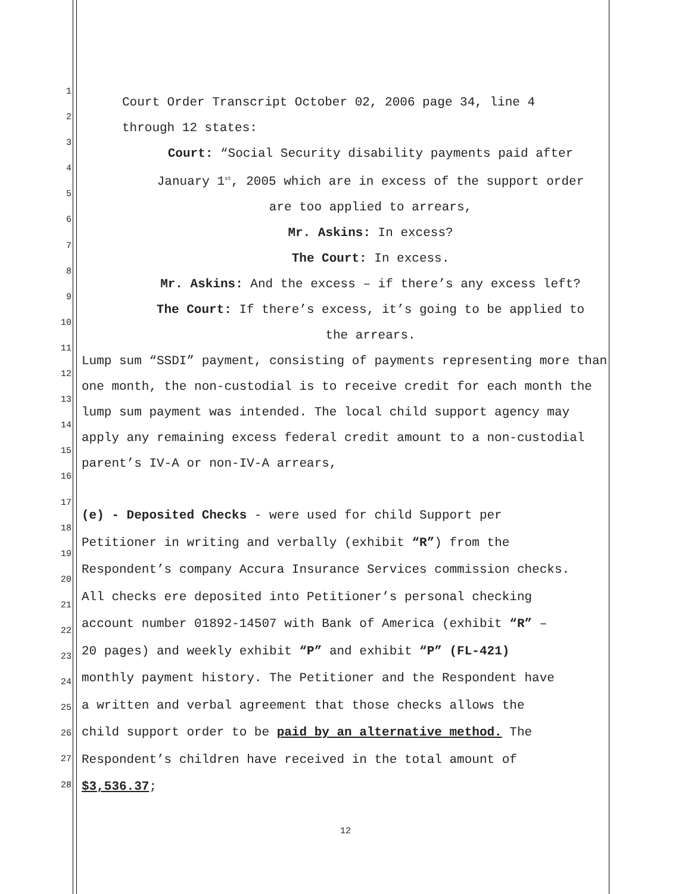1
2
3
4
5
6
7
8
9
10
11
12
13
14
15
16
17
18
19
20
21
22
23
24
25
26
27
28
Court Order Transcript October 02, 2006 page 34, line 4
through 12 states:
Court: “Social Security disability payments paid after
January 1<sup>st</sup>, 2005 which are in excess of the support order
are too applied to arrears,
Mr. Askins: In excess?
The Court: In excess.
Mr. Askins: And the excess – if there’s any excess left?
The Court: If there’s excess, it’s going to be applied to
the arrears.
Lump sum “SSDI” payment, consisting of payments representing more than one month, the non-custodial is to receive credit for each month the lump sum payment was intended. The local child support agency may apply any remaining excess federal credit amount to a non-custodial parent’s IV-A or non-IV-A arrears,
(e) - Deposited Checks - were used for child Support per
Petitioner in writing and verbally (exhibit “R”) from the
Respondent’s company Accura Insurance Services commission checks.
All checks ere deposited into Petitioner’s personal checking
account number 01892-14507 with Bank of America (exhibit “R” –
20 pages) and weekly exhibit “P” and exhibit “P” (FL-421)
monthly payment history. The Petitioner and the Respondent have
a written and verbal agreement that those checks allows the
child support order to be paid by an alternative method. The
Respondent’s children have received in the total amount of
$3,536.37;
12